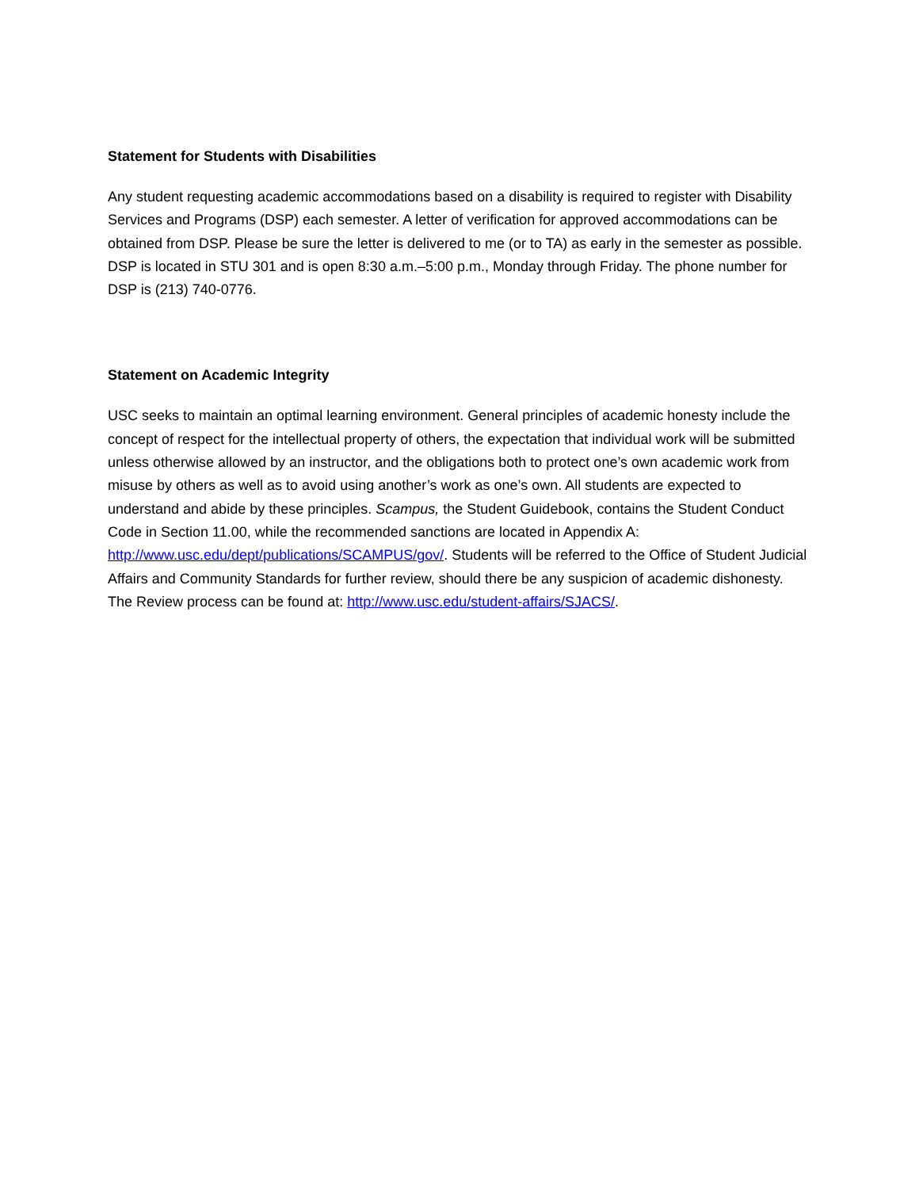Statement for Students with Disabilities
Any student requesting academic accommodations based on a disability is required to register with Disability Services and Programs (DSP) each semester. A letter of verification for approved accommodations can be obtained from DSP. Please be sure the letter is delivered to me (or to TA) as early in the semester as possible. DSP is located in STU 301 and is open 8:30 a.m.–5:00 p.m., Monday through Friday. The phone number for DSP is (213) 740-0776.
Statement on Academic Integrity
USC seeks to maintain an optimal learning environment. General principles of academic honesty include the concept of respect for the intellectual property of others, the expectation that individual work will be submitted unless otherwise allowed by an instructor, and the obligations both to protect one’s own academic work from misuse by others as well as to avoid using another’s work as one’s own. All students are expected to understand and abide by these principles. Scampus, the Student Guidebook, contains the Student Conduct Code in Section 11.00, while the recommended sanctions are located in Appendix A: http://www.usc.edu/dept/publications/SCAMPUS/gov/. Students will be referred to the Office of Student Judicial Affairs and Community Standards for further review, should there be any suspicion of academic dishonesty. The Review process can be found at: http://www.usc.edu/student-affairs/SJACS/.